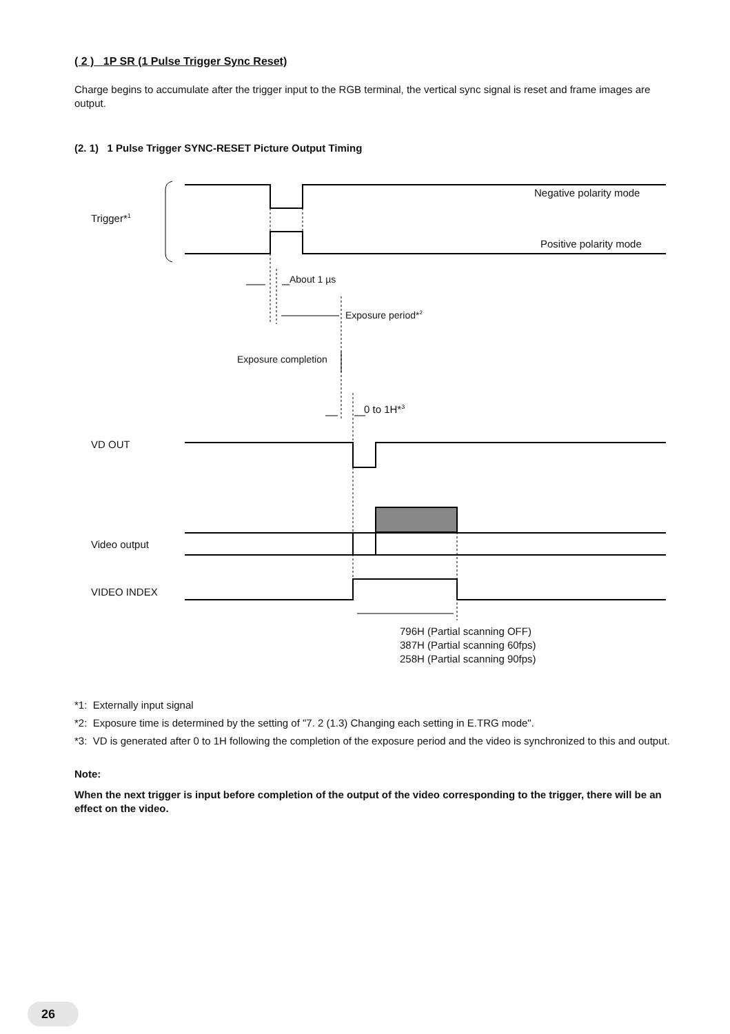( 2 ) 1P SR (1 Pulse Trigger Sync Reset)
Charge begins to accumulate after the trigger input to the RGB terminal, the vertical sync signal is reset and frame images are output.
(2. 1) 1 Pulse Trigger SYNC-RESET Picture Output Timing
Negative polarity mode
Trigger*<sup>1</sup>
Positive polarity mode
About 1 µs
Exposure period*<sup>2</sup>
Exposure completion
0 to 1H*<sup>3</sup>
VD OUT
Video output
VIDEO INDEX
796H (Partial scanning OFF)
387H (Partial scanning 60fps)
258H (Partial scanning 90fps)
*1: Externally input signal
*2: Exposure time is determined by the setting of "7. 2 (1.3) Changing each setting in E.TRG mode".
*3: VD is generated after 0 to 1H following the completion of the exposure period and the video is synchronized to this and output.
Note:
When the next trigger is input before completion of the output of the video corresponding to the trigger, there will be an effect on the video.
26